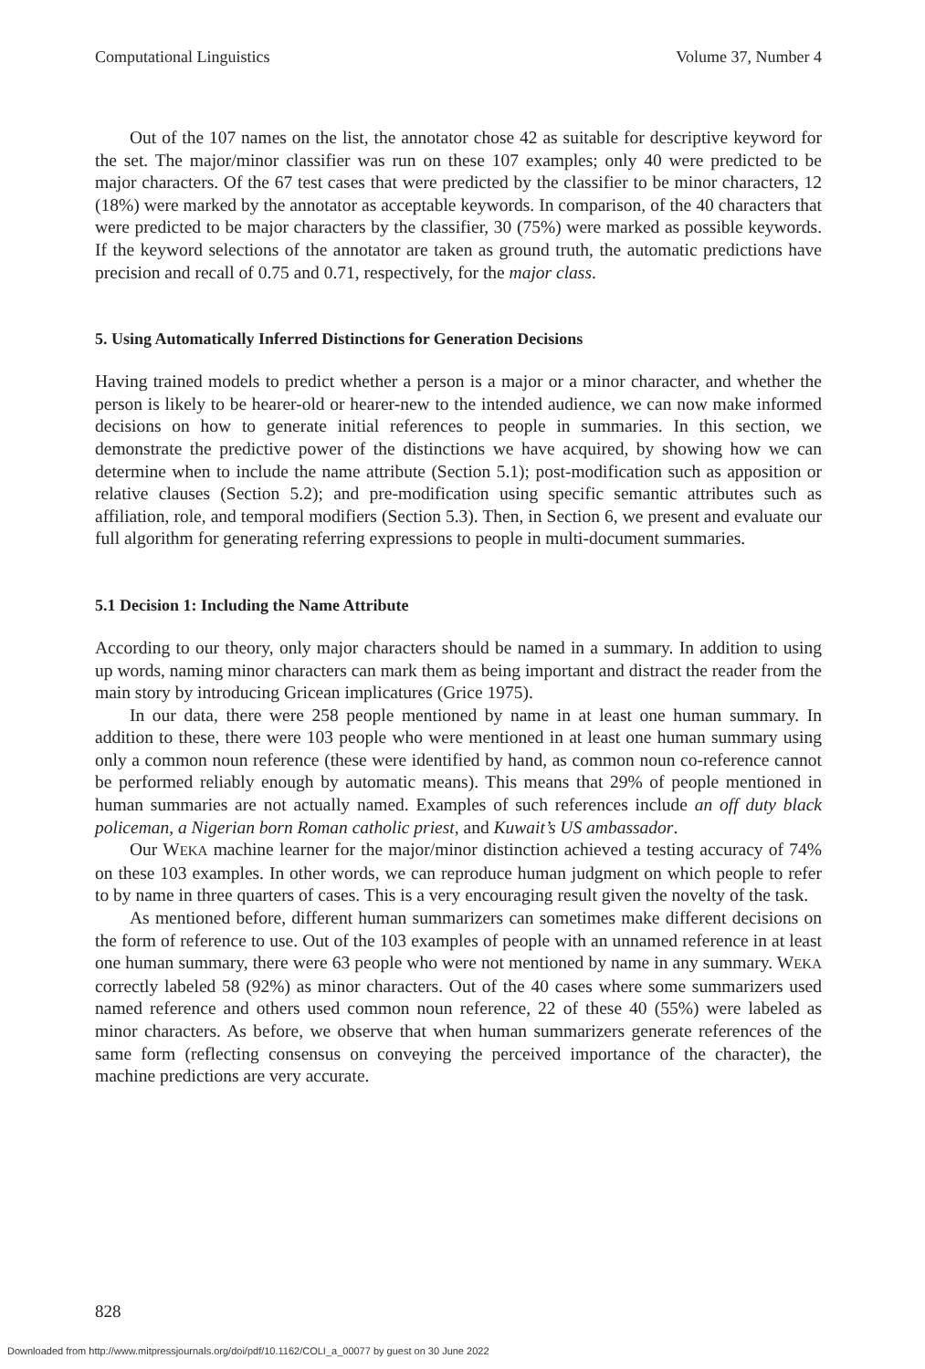Computational Linguistics Volume 37, Number 4
Out of the 107 names on the list, the annotator chose 42 as suitable for descriptive keyword for the set. The major/minor classifier was run on these 107 examples; only 40 were predicted to be major characters. Of the 67 test cases that were predicted by the classifier to be minor characters, 12 (18%) were marked by the annotator as acceptable keywords. In comparison, of the 40 characters that were predicted to be major characters by the classifier, 30 (75%) were marked as possible keywords. If the keyword selections of the annotator are taken as ground truth, the automatic predictions have precision and recall of 0.75 and 0.71, respectively, for the major class.
5. Using Automatically Inferred Distinctions for Generation Decisions
Having trained models to predict whether a person is a major or a minor character, and whether the person is likely to be hearer-old or hearer-new to the intended audience, we can now make informed decisions on how to generate initial references to people in summaries. In this section, we demonstrate the predictive power of the distinctions we have acquired, by showing how we can determine when to include the name attribute (Section 5.1); post-modification such as apposition or relative clauses (Section 5.2); and pre-modification using specific semantic attributes such as affiliation, role, and temporal modifiers (Section 5.3). Then, in Section 6, we present and evaluate our full algorithm for generating referring expressions to people in multi-document summaries.
5.1 Decision 1: Including the Name Attribute
According to our theory, only major characters should be named in a summary. In addition to using up words, naming minor characters can mark them as being important and distract the reader from the main story by introducing Gricean implicatures (Grice 1975).
In our data, there were 258 people mentioned by name in at least one human summary. In addition to these, there were 103 people who were mentioned in at least one human summary using only a common noun reference (these were identified by hand, as common noun co-reference cannot be performed reliably enough by automatic means). This means that 29% of people mentioned in human summaries are not actually named. Examples of such references include an off duty black policeman, a Nigerian born Roman catholic priest, and Kuwait’s US ambassador.
Our WEKA machine learner for the major/minor distinction achieved a testing accuracy of 74% on these 103 examples. In other words, we can reproduce human judgment on which people to refer to by name in three quarters of cases. This is a very encouraging result given the novelty of the task.
As mentioned before, different human summarizers can sometimes make different decisions on the form of reference to use. Out of the 103 examples of people with an unnamed reference in at least one human summary, there were 63 people who were not mentioned by name in any summary. WEKA correctly labeled 58 (92%) as minor characters. Out of the 40 cases where some summarizers used named reference and others used common noun reference, 22 of these 40 (55%) were labeled as minor characters. As before, we observe that when human summarizers generate references of the same form (reflecting consensus on conveying the perceived importance of the character), the machine predictions are very accurate.
828
Downloaded from http://www.mitpressjournals.org/doi/pdf/10.1162/COLI_a_00077 by guest on 30 June 2022